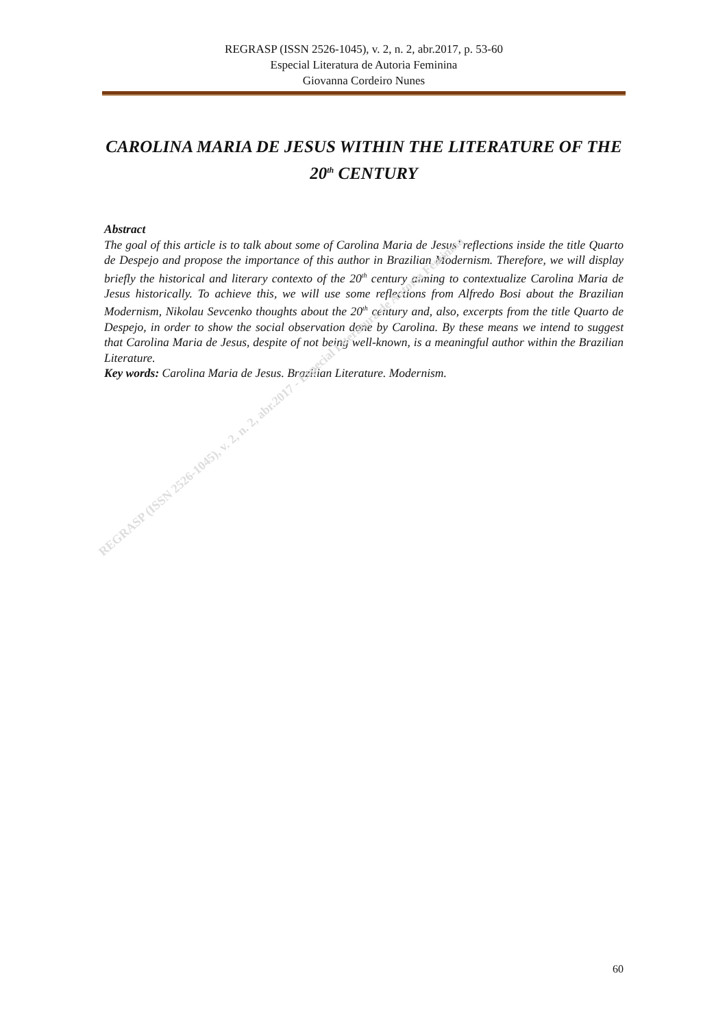REGRASP (ISSN 2526-1045), v. 2, n. 2, abr.2017, p. 53-60
Especial Literatura de Autoria Feminina
Giovanna Cordeiro Nunes
CAROLINA MARIA DE JESUS WITHIN THE LITERATURE OF THE 20<sup>th</sup> CENTURY
Abstract
The goal of this article is to talk about some of Carolina Maria de Jesus’ reflections inside the title Quarto de Despejo and propose the importance of this author in Brazilian Modernism. Therefore, we will display briefly the historical and literary contexto of the 20<sup>th</sup> century aiming to contextualize Carolina Maria de Jesus historically. To achieve this, we will use some reflections from Alfredo Bosi about the Brazilian Modernism, Nikolau Sevcenko thoughts about the 20<sup>th</sup> century and, also, excerpts from the title Quarto de Despejo, in order to show the social observation done by Carolina. By these means we intend to suggest that Carolina Maria de Jesus, despite of not being well-known, is a meaningful author within the Brazilian Literature.
Key words: Carolina Maria de Jesus. Brazilian Literature. Modernism.
REGRASP (ISSN 2526-1045), v. 2, n. 2, abr.2017 - Especial Literatura de Autoria Feminina
60